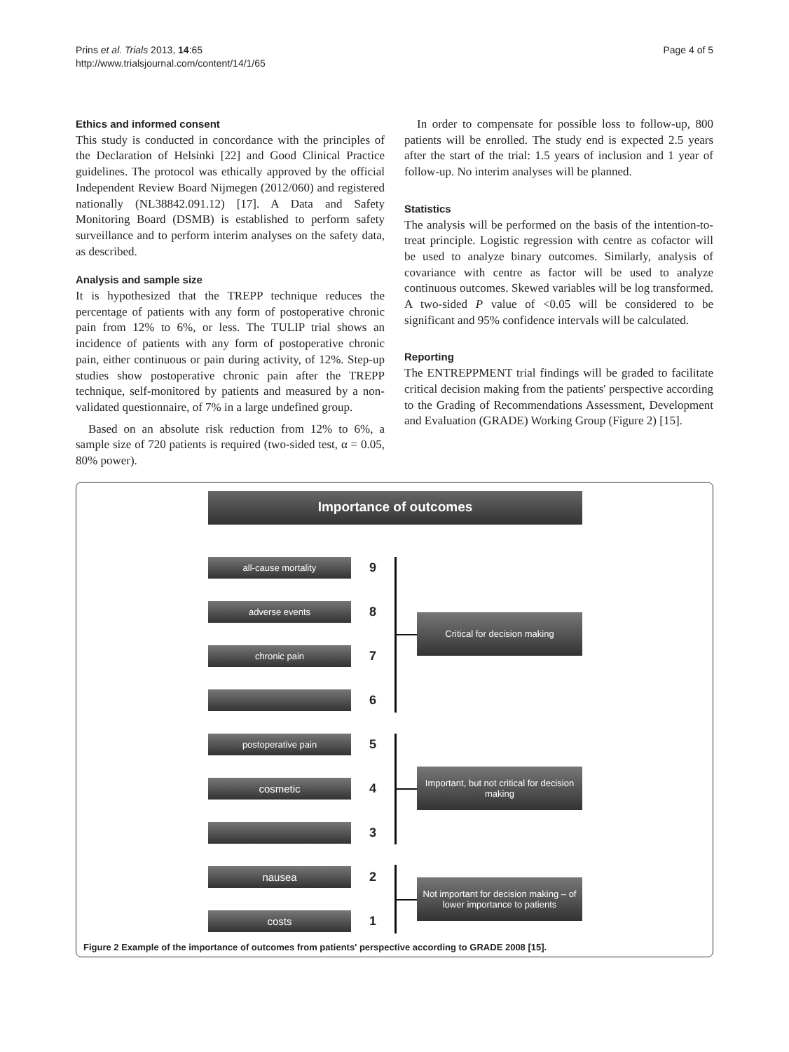Prins et al. Trials 2013, 14:65
http://www.trialsjournal.com/content/14/1/65
Page 4 of 5
Ethics and informed consent
This study is conducted in concordance with the principles of the Declaration of Helsinki [22] and Good Clinical Practice guidelines. The protocol was ethically approved by the official Independent Review Board Nijmegen (2012/060) and registered nationally (NL38842.091.12) [17]. A Data and Safety Monitoring Board (DSMB) is established to perform safety surveillance and to perform interim analyses on the safety data, as described.
Analysis and sample size
It is hypothesized that the TREPP technique reduces the percentage of patients with any form of postoperative chronic pain from 12% to 6%, or less. The TULIP trial shows an incidence of patients with any form of postoperative chronic pain, either continuous or pain during activity, of 12%. Step-up studies show postoperative chronic pain after the TREPP technique, self-monitored by patients and measured by a non-validated questionnaire, of 7% in a large undefined group.
Based on an absolute risk reduction from 12% to 6%, a sample size of 720 patients is required (two-sided test, α = 0.05, 80% power).
In order to compensate for possible loss to follow-up, 800 patients will be enrolled. The study end is expected 2.5 years after the start of the trial: 1.5 years of inclusion and 1 year of follow-up. No interim analyses will be planned.
Statistics
The analysis will be performed on the basis of the intention-to-treat principle. Logistic regression with centre as cofactor will be used to analyze binary outcomes. Similarly, analysis of covariance with centre as factor will be used to analyze continuous outcomes. Skewed variables will be log transformed. A two-sided P value of <0.05 will be considered to be significant and 95% confidence intervals will be calculated.
Reporting
The ENTREPPMENT trial findings will be graded to facilitate critical decision making from the patients' perspective according to the Grading of Recommendations Assessment, Development and Evaluation (GRADE) Working Group (Figure 2) [15].
Importance of outcomes
all-cause mortality 9
adverse events 8
chronic pain 7
6
postoperative pain 5
cosmetic 4
3
nausea 2
costs 1
Critical for decision making
Important, but not critical for decision making
Not important for decision making – of lower importance to patients
Figure 2 Example of the importance of outcomes from patients' perspective according to GRADE 2008 [15].